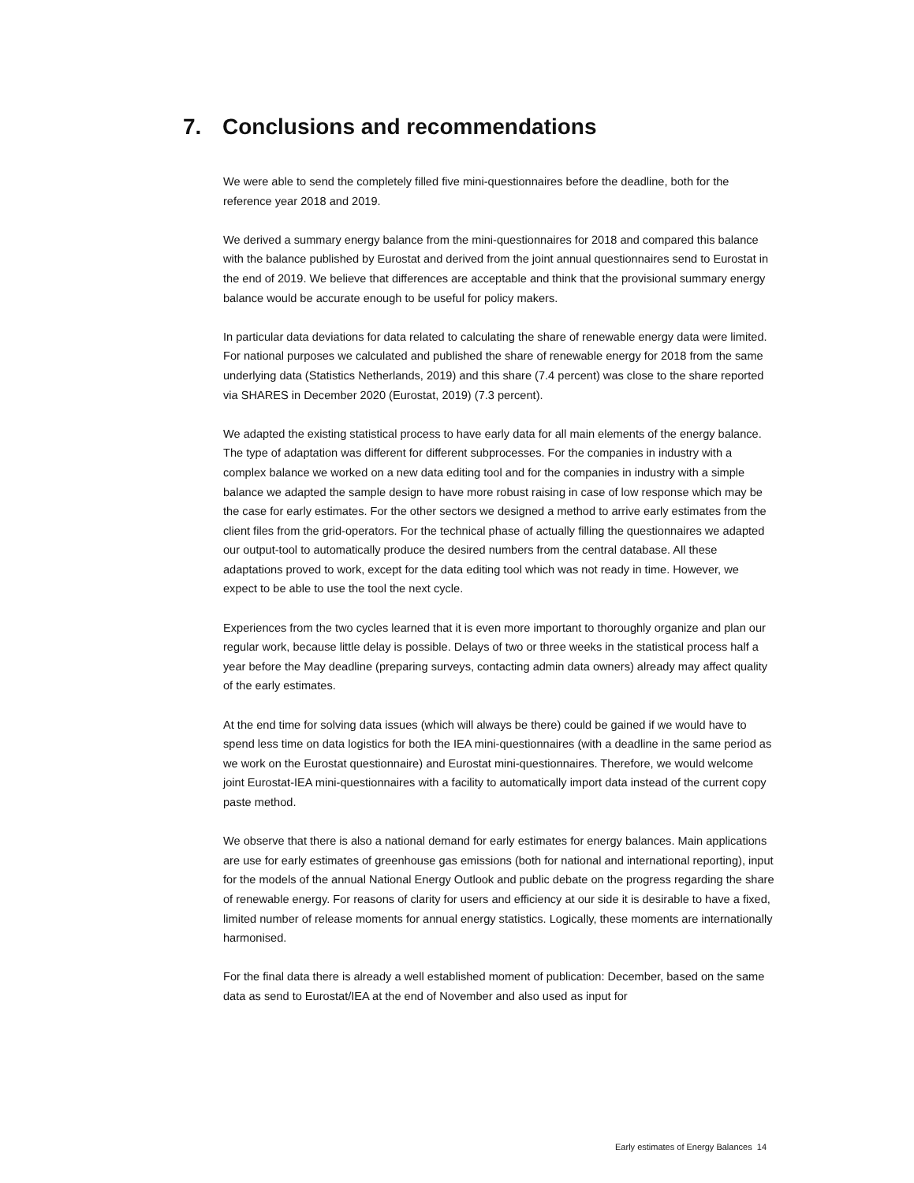7. Conclusions and recommendations
We were able to send the completely filled five mini-questionnaires before the deadline, both for the reference year 2018 and 2019.
We derived a summary energy balance from the mini-questionnaires for 2018 and compared this balance with the balance published by Eurostat and derived from the joint annual questionnaires send to Eurostat in the end of 2019. We believe that differences are acceptable and think that the provisional summary energy balance would be accurate enough to be useful for policy makers.
In particular data deviations for data related to calculating the share of renewable energy data were limited. For national purposes we calculated and published the share of renewable energy for 2018 from the same underlying data (Statistics Netherlands, 2019) and this share (7.4 percent) was close to the share reported via SHARES in December 2020 (Eurostat, 2019) (7.3 percent).
We adapted the existing statistical process to have early data for all main elements of the energy balance. The type of adaptation was different for different subprocesses. For the companies in industry with a complex balance we worked on a new data editing tool and for the companies in industry with a simple balance we adapted the sample design to have more robust raising in case of low response which may be the case for early estimates. For the other sectors we designed a method to arrive early estimates from the client files from the grid-operators. For the technical phase of actually filling the questionnaires we adapted our output-tool to automatically produce the desired numbers from the central database. All these adaptations proved to work, except for the data editing tool which was not ready in time. However, we expect to be able to use the tool the next cycle.
Experiences from the two cycles learned that it is even more important to thoroughly organize and plan our regular work, because little delay is possible. Delays of two or three weeks in the statistical process half a year before the May deadline (preparing surveys, contacting admin data owners) already may affect quality of the early estimates.
At the end time for solving data issues (which will always be there) could be gained if we would have to spend less time on data logistics for both the IEA mini-questionnaires (with a deadline in the same period as we work on the Eurostat questionnaire) and Eurostat mini-questionnaires. Therefore, we would welcome joint Eurostat-IEA mini-questionnaires with a facility to automatically import data instead of the current copy paste method.
We observe that there is also a national demand for early estimates for energy balances. Main applications are use for early estimates of greenhouse gas emissions (both for national and international reporting), input for the models of the annual National Energy Outlook and public debate on the progress regarding the share of renewable energy. For reasons of clarity for users and efficiency at our side it is desirable to have a fixed, limited number of release moments for annual energy statistics. Logically, these moments are internationally harmonised.
For the final data there is already a well established moment of publication: December, based on the same data as send to Eurostat/IEA at the end of November and also used as input for
Early estimates of Energy Balances 14